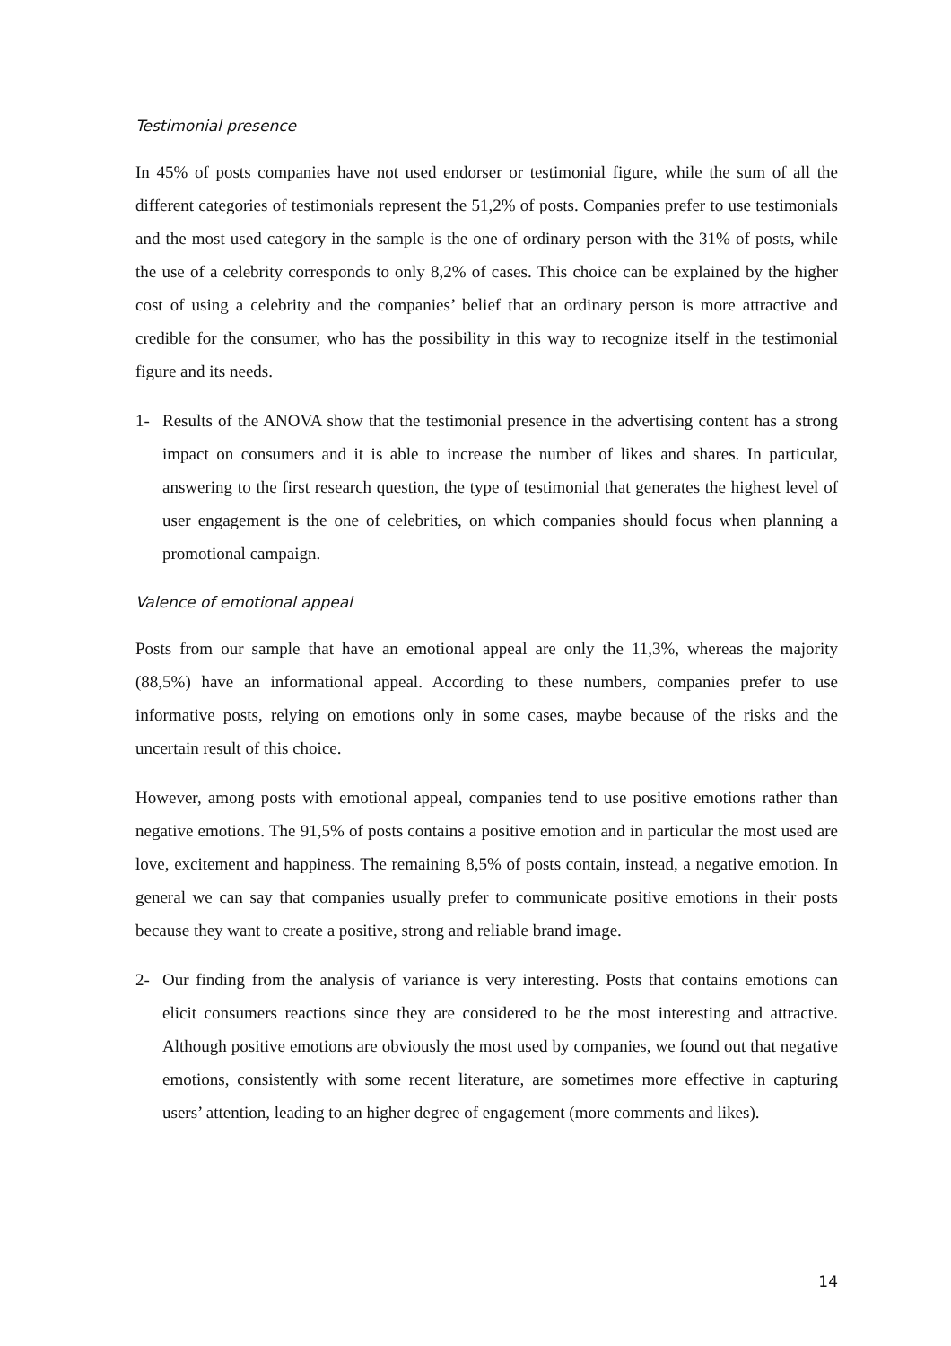Testimonial presence
In 45% of posts companies have not used endorser or testimonial figure, while the sum of all the different categories of testimonials represent the 51,2% of posts. Companies prefer to use testimonials and the most used category in the sample is the one of ordinary person with the 31% of posts, while the use of a celebrity corresponds to only 8,2% of cases. This choice can be explained by the higher cost of using a celebrity and the companies’ belief that an ordinary person is more attractive and credible for the consumer, who has the possibility in this way to recognize itself in the testimonial figure and its needs.
1- Results of the ANOVA show that the testimonial presence in the advertising content has a strong impact on consumers and it is able to increase the number of likes and shares. In particular, answering to the first research question, the type of testimonial that generates the highest level of user engagement is the one of celebrities, on which companies should focus when planning a promotional campaign.
Valence of emotional appeal
Posts from our sample that have an emotional appeal are only the 11,3%, whereas the majority (88,5%) have an informational appeal. According to these numbers, companies prefer to use informative posts, relying on emotions only in some cases, maybe because of the risks and the uncertain result of this choice.
However, among posts with emotional appeal, companies tend to use positive emotions rather than negative emotions. The 91,5% of posts contains a positive emotion and in particular the most used are love, excitement and happiness. The remaining 8,5% of posts contain, instead, a negative emotion. In general we can say that companies usually prefer to communicate positive emotions in their posts because they want to create a positive, strong and reliable brand image.
2- Our finding from the analysis of variance is very interesting. Posts that contains emotions can elicit consumers reactions since they are considered to be the most interesting and attractive. Although positive emotions are obviously the most used by companies, we found out that negative emotions, consistently with some recent literature, are sometimes more effective in capturing users’ attention, leading to an higher degree of engagement (more comments and likes).
14